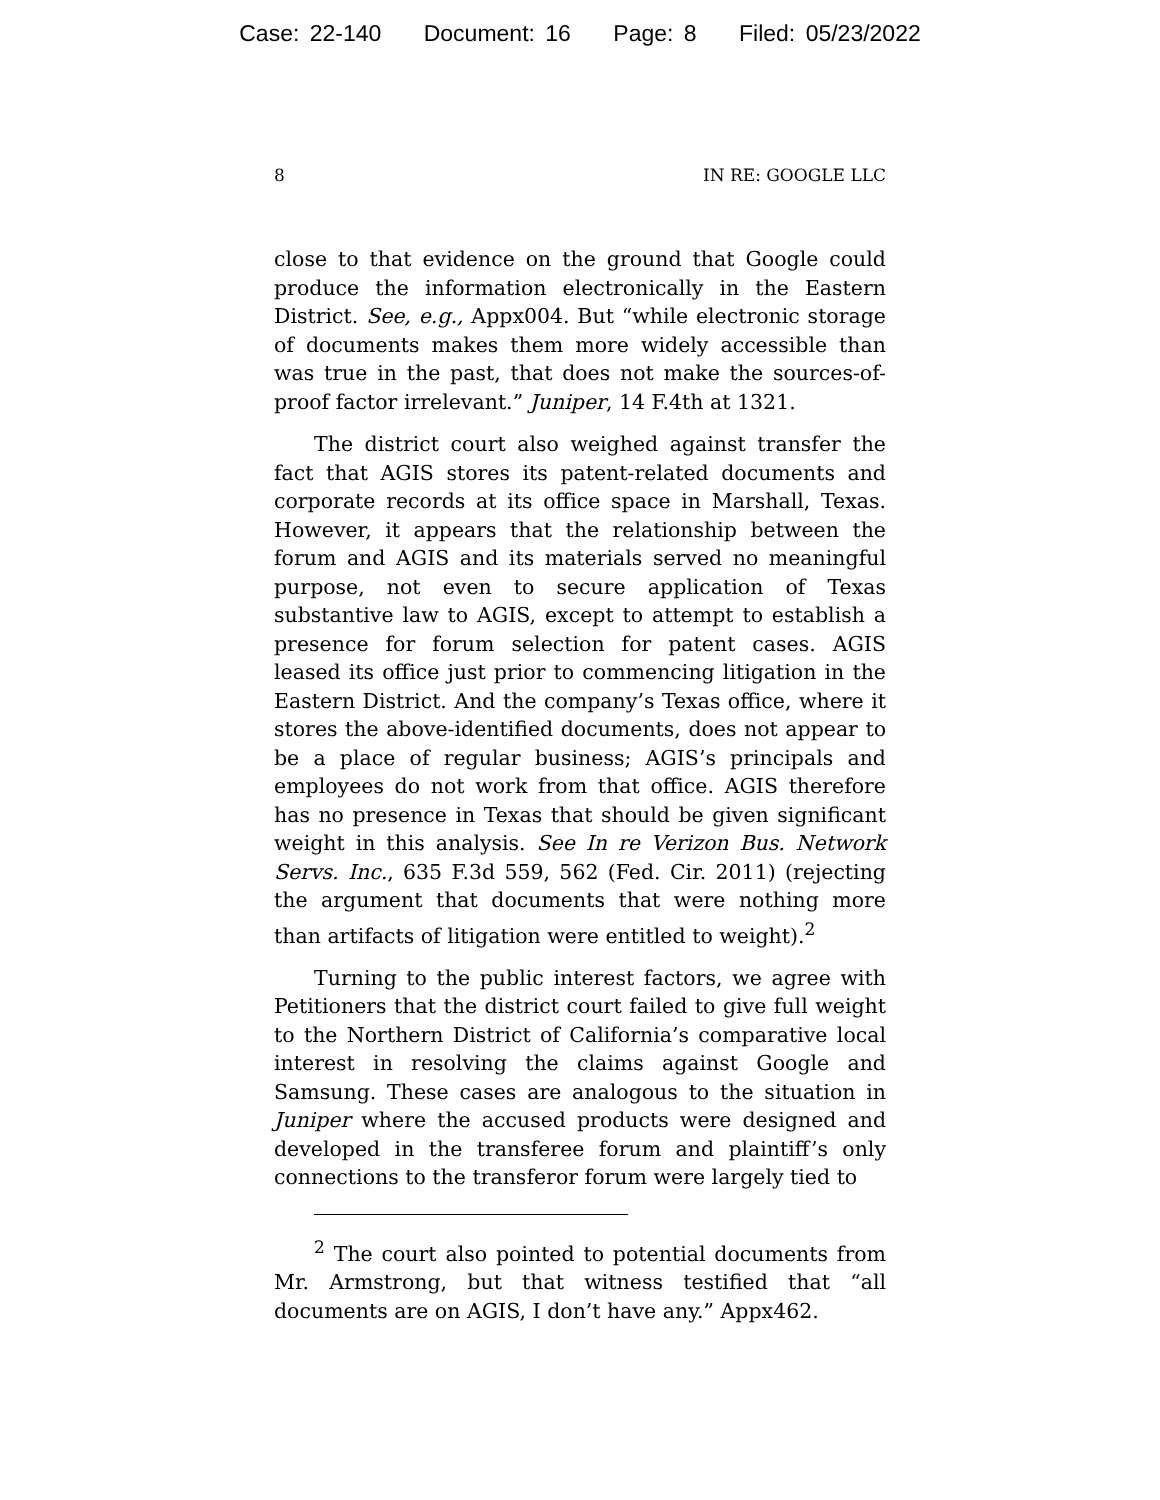Case: 22-140 Document: 16 Page: 8 Filed: 05/23/2022
8 IN RE: GOOGLE LLC
close to that evidence on the ground that Google could produce the information electronically in the Eastern District. See, e.g., Appx004. But “while electronic storage of documents makes them more widely accessible than was true in the past, that does not make the sources-of-proof factor irrelevant.” Juniper, 14 F.4th at 1321.
The district court also weighed against transfer the fact that AGIS stores its patent-related documents and corporate records at its office space in Marshall, Texas. However, it appears that the relationship between the forum and AGIS and its materials served no meaningful purpose, not even to secure application of Texas substantive law to AGIS, except to attempt to establish a presence for forum selection for patent cases. AGIS leased its office just prior to commencing litigation in the Eastern District. And the company’s Texas office, where it stores the above-identified documents, does not appear to be a place of regular business; AGIS’s principals and employees do not work from that office. AGIS therefore has no presence in Texas that should be given significant weight in this analysis. See In re Verizon Bus. Network Servs. Inc., 635 F.3d 559, 562 (Fed. Cir. 2011) (rejecting the argument that documents that were nothing more than artifacts of litigation were entitled to weight).<sup>2</sup>
Turning to the public interest factors, we agree with Petitioners that the district court failed to give full weight to the Northern District of California’s comparative local interest in resolving the claims against Google and Samsung. These cases are analogous to the situation in Juniper where the accused products were designed and developed in the transferee forum and plaintiff’s only connections to the transferor forum were largely tied to
<sup>2</sup> The court also pointed to potential documents from Mr. Armstrong, but that witness testified that “all documents are on AGIS, I don’t have any.” Appx462.